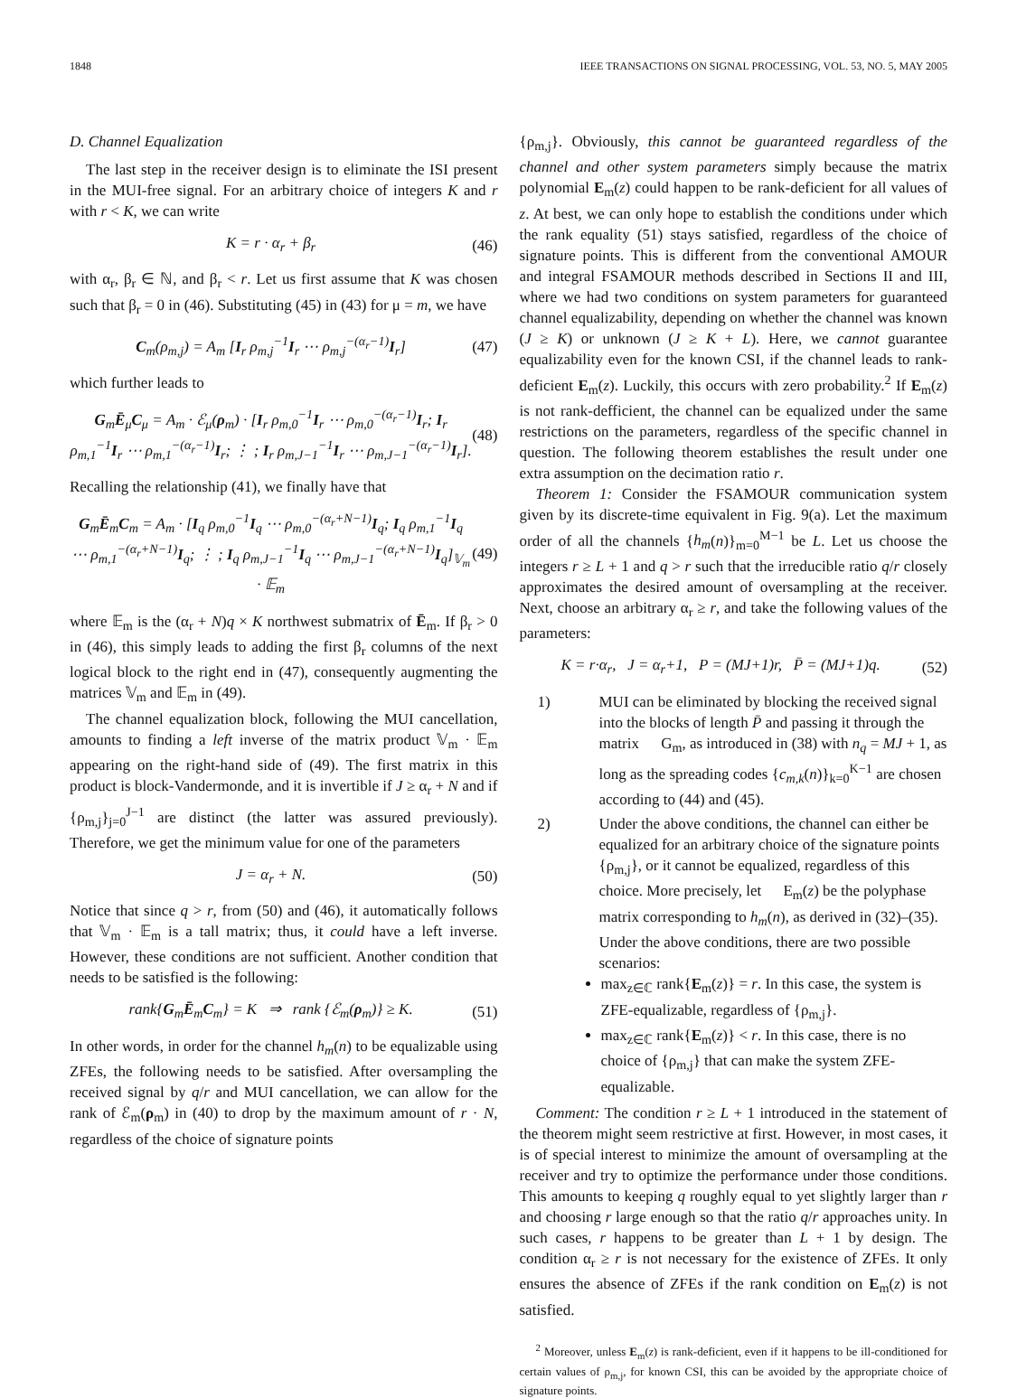1848 IEEE TRANSACTIONS ON SIGNAL PROCESSING, VOL. 53, NO. 5, MAY 2005
D. Channel Equalization
The last step in the receiver design is to eliminate the ISI present in the MUI-free signal. For an arbitrary choice of integers K and r with r < K, we can write
K = r · α<sub>r</sub> + β<sub>r</sub> (46)
with α<sub>r</sub>, β<sub>r</sub> ∈ ℕ, and β<sub>r</sub> < r. Let us first assume that K was chosen such that β<sub>r</sub> = 0 in (46). Substituting (45) in (43) for μ = m, we have
C<sub>m</sub>(ρ<sub>m,j</sub>) = A<sub>m</sub> [I<sub>r</sub> ρ<sub>m,j</sub><sup>−1</sup>I<sub>r</sub> ⋯ ρ<sub>m,j</sub><sup>−(α<sub>r</sub>−1)</sup>I<sub>r</sub>] (47)
which further leads to
G<sub>m</sub>Ē<sub>μ</sub>C<sub>μ</sub> = A<sub>m</sub> · ℰ<sub>μ</sub>(ρ<sub>m</sub>) · [I<sub>r</sub> ρ<sub>m,0</sub><sup>−1</sup>I<sub>r</sub> ⋯ ρ<sub>m,0</sub><sup>−(α<sub>r</sub>−1)</sup>I<sub>r</sub>; I<sub>r</sub> ρ<sub>m,1</sub><sup>−1</sup>I<sub>r</sub> ⋯ ρ<sub>m,1</sub><sup>−(α<sub>r</sub>−1)</sup>I<sub>r</sub>; ⋮ ; I<sub>r</sub> ρ<sub>m,J−1</sub><sup>−1</sup>I<sub>r</sub> ⋯ ρ<sub>m,J−1</sub><sup>−(α<sub>r</sub>−1)</sup>I<sub>r</sub>]. (48)
Recalling the relationship (41), we finally have that
G<sub>m</sub>Ē<sub>m</sub>C<sub>m</sub> = A<sub>m</sub> · [I<sub>q</sub> ρ<sub>m,0</sub><sup>−1</sup>I<sub>q</sub> ⋯ ρ<sub>m,0</sub><sup>−(α<sub>r</sub>+N−1)</sup>I<sub>q</sub>; I<sub>q</sub> ρ<sub>m,1</sub><sup>−1</sup>I<sub>q</sub> ⋯ ρ<sub>m,1</sub><sup>−(α<sub>r</sub>+N−1)</sup>I<sub>q</sub>; ⋮ ; I<sub>q</sub> ρ<sub>m,J−1</sub><sup>−1</sup>I<sub>q</sub> ⋯ ρ<sub>m,J−1</sub><sup>−(α<sub>r</sub>+N−1)</sup>I<sub>q</sub>]<sub>𝕍<sub>m</sub></sub> · 𝔼<sub>m</sub> (49)
where 𝔼<sub>m</sub> is the (α<sub>r</sub> + N)q × K northwest submatrix of Ē<sub>m</sub>. If β<sub>r</sub> > 0 in (46), this simply leads to adding the first β<sub>r</sub> columns of the next logical block to the right end in (47), consequently augmenting the matrices 𝕍<sub>m</sub> and 𝔼<sub>m</sub> in (49).
The channel equalization block, following the MUI cancellation, amounts to finding a left inverse of the matrix product 𝕍<sub>m</sub> · 𝔼<sub>m</sub> appearing on the right-hand side of (49). The first matrix in this product is block-Vandermonde, and it is invertible if J ≥ α<sub>r</sub> + N and if {ρ<sub>m,j</sub>}<sub>j=0</sub><sup>J−1</sup> are distinct (the latter was assured previously). Therefore, we get the minimum value for one of the parameters
J = α<sub>r</sub> + N. (50)
Notice that since q > r, from (50) and (46), it automatically follows that 𝕍<sub>m</sub> · 𝔼<sub>m</sub> is a tall matrix; thus, it could have a left inverse. However, these conditions are not sufficient. Another condition that needs to be satisfied is the following:
rank{G<sub>m</sub>Ē<sub>m</sub>C<sub>m</sub>} = K ⇒ rank {ℰ<sub>m</sub>(ρ<sub>m</sub>)} ≥ K. (51)
In other words, in order for the channel h<sub>m</sub>(n) to be equalizable using ZFEs, the following needs to be satisfied. After oversampling the received signal by q/r and MUI cancellation, we can allow for the rank of ℰ<sub>m</sub>(ρ<sub>m</sub>) in (40) to drop by the maximum amount of r · N, regardless of the choice of signature points
{ρ<sub>m,j</sub>}. Obviously, this cannot be guaranteed regardless of the channel and other system parameters simply because the matrix polynomial E<sub>m</sub>(z) could happen to be rank-deficient for all values of z. At best, we can only hope to establish the conditions under which the rank equality (51) stays satisfied, regardless of the choice of signature points. This is different from the conventional AMOUR and integral FSAMOUR methods described in Sections II and III, where we had two conditions on system parameters for guaranteed channel equalizability, depending on whether the channel was known (J ≥ K) or unknown (J ≥ K + L). Here, we cannot guarantee equalizability even for the known CSI, if the channel leads to rank-deficient E<sub>m</sub>(z). Luckily, this occurs with zero probability.<sup>2</sup> If E<sub>m</sub>(z) is not rank-defficient, the channel can be equalized under the same restrictions on the parameters, regardless of the specific channel in question. The following theorem establishes the result under one extra assumption on the decimation ratio r.
Theorem 1: Consider the FSAMOUR communication system given by its discrete-time equivalent in Fig. 9(a). Let the maximum order of all the channels {h<sub>m</sub>(n)}<sub>m=0</sub><sup>M−1</sup> be L. Let us choose the integers r ≥ L + 1 and q > r such that the irreducible ratio q/r closely approximates the desired amount of oversampling at the receiver. Next, choose an arbitrary α<sub>r</sub> ≥ r, and take the following values of the parameters:
K = r·α<sub>r</sub>, J = α<sub>r</sub>+1, P = (MJ+1)r, P̄ = (MJ+1)q. (52)
1) MUI can be eliminated by blocking the received signal into the blocks of length P̄ and passing it through the matrix G<sub>m</sub>, as introduced in (38) with n<sub>q</sub> = MJ + 1, as long as the spreading codes {c<sub>m,k</sub>(n)}<sub>k=0</sub><sup>K−1</sup> are chosen according to (44) and (45).
2) Under the above conditions, the channel can either be equalized for an arbitrary choice of the signature points {ρ<sub>m,j</sub>}, or it cannot be equalized, regardless of this choice. More precisely, let E<sub>m</sub>(z) be the polyphase matrix corresponding to h<sub>m</sub>(n), as derived in (32)–(35). Under the above conditions, there are two possible scenarios:
max<sub>z∈ℂ</sub> rank{E<sub>m</sub>(z)} = r. In this case, the system is ZFE-equalizable, regardless of {ρ<sub>m,j</sub>}.
max<sub>z∈ℂ</sub> rank{E<sub>m</sub>(z)} < r. In this case, there is no choice of {ρ<sub>m,j</sub>} that can make the system ZFE-equalizable.
Comment: The condition r ≥ L + 1 introduced in the statement of the theorem might seem restrictive at first. However, in most cases, it is of special interest to minimize the amount of oversampling at the receiver and try to optimize the performance under those conditions. This amounts to keeping q roughly equal to yet slightly larger than r and choosing r large enough so that the ratio q/r approaches unity. In such cases, r happens to be greater than L + 1 by design. The condition α<sub>r</sub> ≥ r is not necessary for the existence of ZFEs. It only ensures the absence of ZFEs if the rank condition on E<sub>m</sub>(z) is not satisfied.
<sup>2</sup> Moreover, unless E<sub>m</sub>(z) is rank-deficient, even if it happens to be ill-conditioned for certain values of ρ<sub>m,j</sub>, for known CSI, this can be avoided by the appropriate choice of signature points.